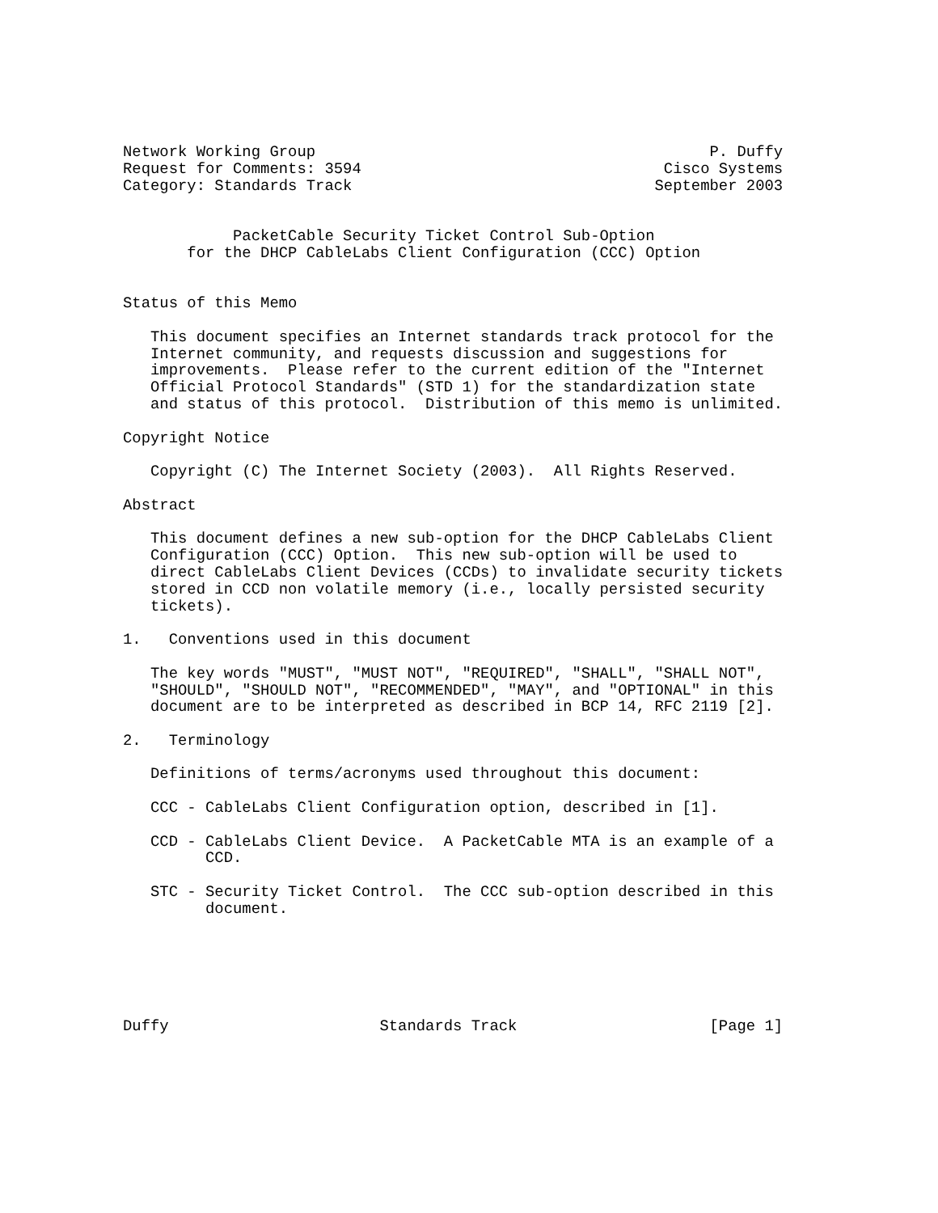Network Working Group                                           P. Duffy
Request for Comments: 3594                                 Cisco Systems
Category: Standards Track                                 September 2003


            PacketCable Security Ticket Control Sub-Option
       for the DHCP CableLabs Client Configuration (CCC) Option


Status of this Memo

   This document specifies an Internet standards track protocol for the
   Internet community, and requests discussion and suggestions for
   improvements.  Please refer to the current edition of the "Internet
   Official Protocol Standards" (STD 1) for the standardization state
   and status of this protocol.  Distribution of this memo is unlimited.

Copyright Notice

   Copyright (C) The Internet Society (2003).  All Rights Reserved.

Abstract

   This document defines a new sub-option for the DHCP CableLabs Client
   Configuration (CCC) Option.  This new sub-option will be used to
   direct CableLabs Client Devices (CCDs) to invalidate security tickets
   stored in CCD non volatile memory (i.e., locally persisted security
   tickets).

1.   Conventions used in this document

   The key words "MUST", "MUST NOT", "REQUIRED", "SHALL", "SHALL NOT",
   "SHOULD", "SHOULD NOT", "RECOMMENDED", "MAY", and "OPTIONAL" in this
   document are to be interpreted as described in BCP 14, RFC 2119 [2].

2.   Terminology

   Definitions of terms/acronyms used throughout this document:

   CCC - CableLabs Client Configuration option, described in [1].

   CCD - CableLabs Client Device.  A PacketCable MTA is an example of a
         CCD.

   STC - Security Ticket Control.  The CCC sub-option described in this
         document.






Duffy                       Standards Track                     [Page 1]